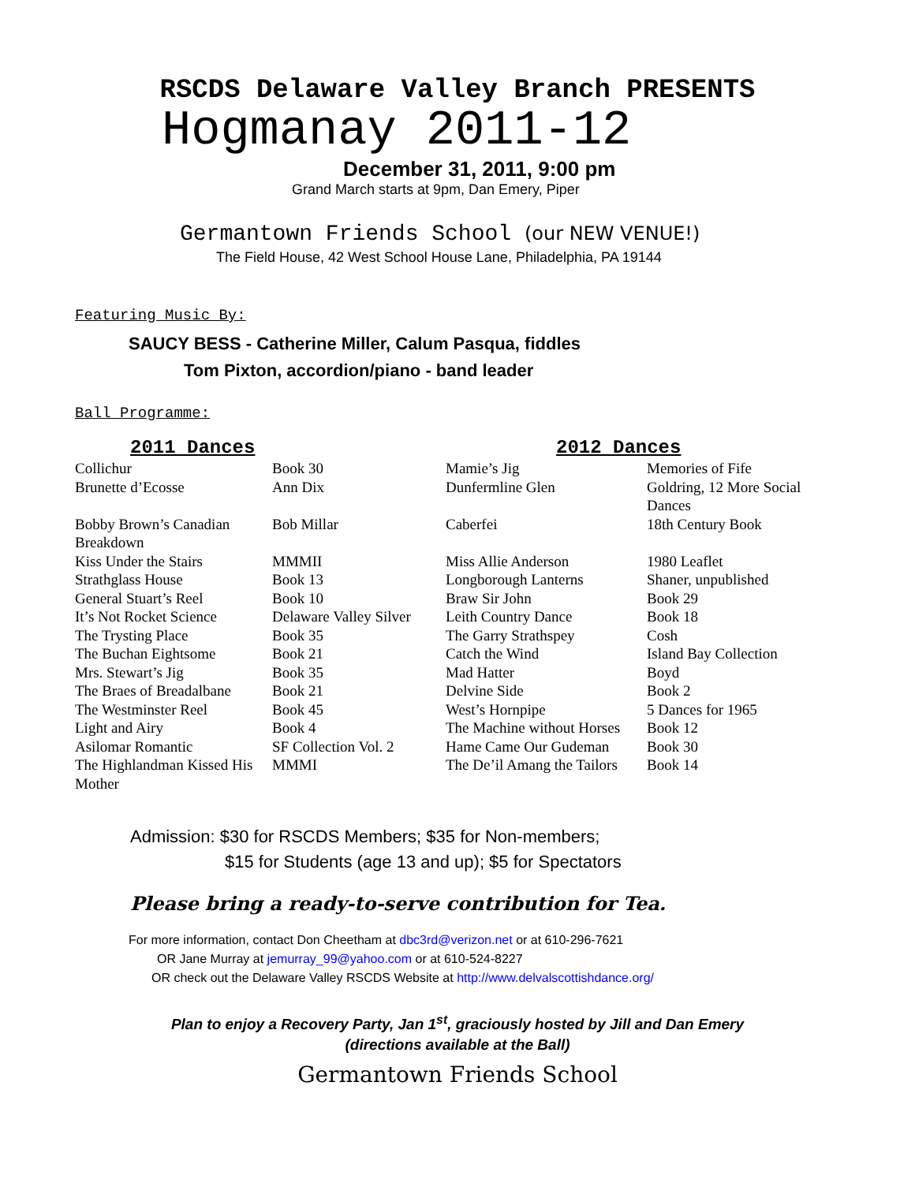RSCDS Delaware Valley Branch PRESENTS
Hogmanay 2011-12
December 31, 2011, 9:00 pm
Grand March starts at 9pm, Dan Emery, Piper
Germantown Friends School (our NEW VENUE!)
The Field House, 42 West School House Lane, Philadelphia, PA 19144
Featuring Music By:
SAUCY BESS - Catherine Miller, Calum Pasqua, fiddles
Tom Pixton, accordion/piano - band leader
Ball Programme:
| 2011 Dances | | 2012 Dances | |
| --- | --- | --- | --- |
| Collichur | Book 30 | Mamie’s Jig | Memories of Fife |
| Brunette d’Ecosse | Ann Dix | Dunfermline Glen | Goldring, 12 More Social Dances |
| Bobby Brown’s Canadian Breakdown | Bob Millar | Caberfei | 18th Century Book |
| Kiss Under the Stairs | MMMII | Miss Allie Anderson | 1980 Leaflet |
| Strathglass House | Book 13 | Longborough Lanterns | Shaner, unpublished |
| General Stuart’s Reel | Book 10 | Braw Sir John | Book 29 |
| It’s Not Rocket Science | Delaware Valley Silver | Leith Country Dance | Book 18 |
| The Trysting Place | Book 35 | The Garry Strathspey | Cosh |
| The Buchan Eightsome | Book 21 | Catch the Wind | Island Bay Collection |
| Mrs. Stewart’s Jig | Book 35 | Mad Hatter | Boyd |
| The Braes of Breadalbane | Book 21 | Delvine Side | Book 2 |
| The Westminster Reel | Book 45 | West’s Hornpipe | 5 Dances for 1965 |
| Light and Airy | Book 4 | The Machine without Horses | Book 12 |
| Asilomar Romantic | SF Collection Vol. 2 | Hame Came Our Gudeman | Book 30 |
| The Highlandman Kissed His Mother | MMMI | The De’il Amang the Tailors | Book 14 |
Admission: $30 for RSCDS Members; $35 for Non-members;
$15 for Students (age 13 and up); $5 for Spectators
Please bring a ready-to-serve contribution for Tea.
For more information, contact Don Cheetham at dbc3rd@verizon.net or at 610-296-7621
OR Jane Murray at jemurray_99@yahoo.com or at 610-524-8227
OR check out the Delaware Valley RSCDS Website at http://www.delvalscottishdance.org/
Plan to enjoy a Recovery Party, Jan 1<sup>st</sup>, graciously hosted by Jill and Dan Emery
(directions available at the Ball)
Germantown Friends School